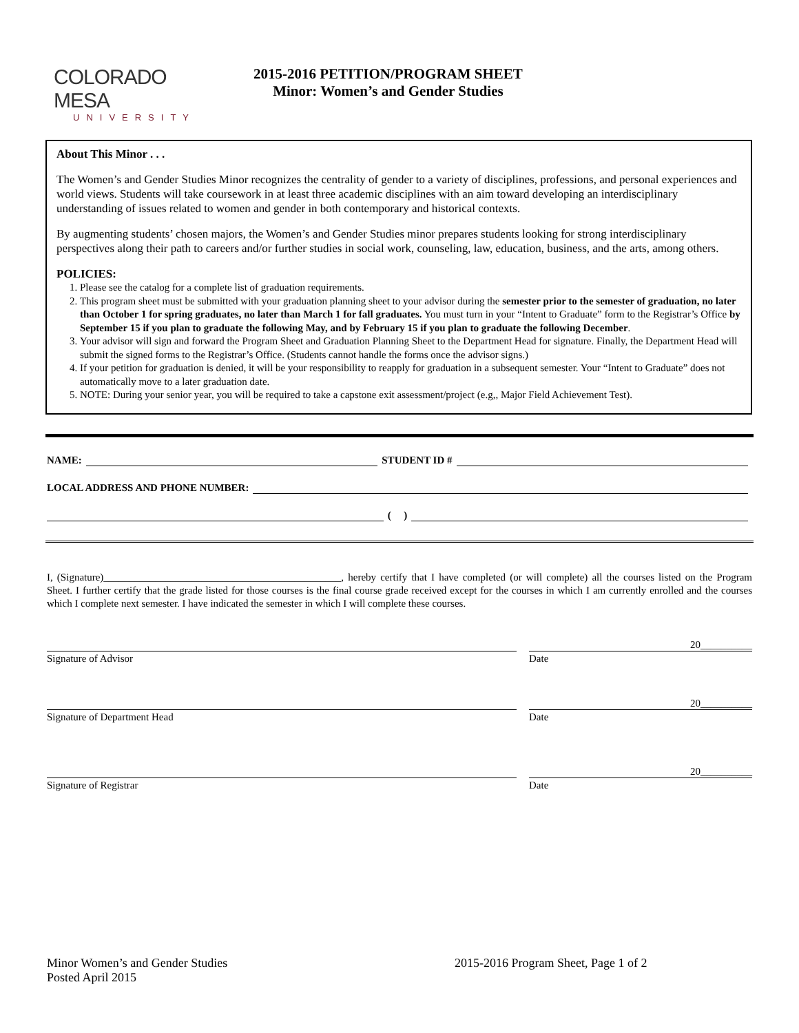COLORADO MESA
UNIVERSITY
2015-2016 PETITION/PROGRAM SHEET
Minor: Women’s and Gender Studies
About This Minor . . .
The Women’s and Gender Studies Minor recognizes the centrality of gender to a variety of disciplines, professions, and personal experiences and world views. Students will take coursework in at least three academic disciplines with an aim toward developing an interdisciplinary understanding of issues related to women and gender in both contemporary and historical contexts.
By augmenting students’ chosen majors, the Women’s and Gender Studies minor prepares students looking for strong interdisciplinary perspectives along their path to careers and/or further studies in social work, counseling, law, education, business, and the arts, among others.
POLICIES:
1. Please see the catalog for a complete list of graduation requirements.
2. This program sheet must be submitted with your graduation planning sheet to your advisor during the semester prior to the semester of graduation, no later than October 1 for spring graduates, no later than March 1 for fall graduates. You must turn in your “Intent to Graduate” form to the Registrar’s Office by September 15 if you plan to graduate the following May, and by February 15 if you plan to graduate the following December.
3. Your advisor will sign and forward the Program Sheet and Graduation Planning Sheet to the Department Head for signature. Finally, the Department Head will submit the signed forms to the Registrar’s Office. (Students cannot handle the forms once the advisor signs.)
4. If your petition for graduation is denied, it will be your responsibility to reapply for graduation in a subsequent semester. Your “Intent to Graduate” does not automatically move to a later graduation date.
5. NOTE: During your senior year, you will be required to take a capstone exit assessment/project (e.g,, Major Field Achievement Test).
NAME: STUDENT ID #
LOCAL ADDRESS AND PHONE NUMBER:
( )
I, (Signature)______________________________________________, hereby certify that I have completed (or will complete) all the courses listed on the Program Sheet. I further certify that the grade listed for those courses is the final course grade received except for the courses in which I am currently enrolled and the courses which I complete next semester. I have indicated the semester in which I will complete these courses.
20__________
Signature of Advisor Date
20__________
Signature of Department Head Date
20__________
Signature of Registrar Date
Minor Women’s and Gender Studies
Posted April 2015
2015-2016 Program Sheet, Page 1 of 2